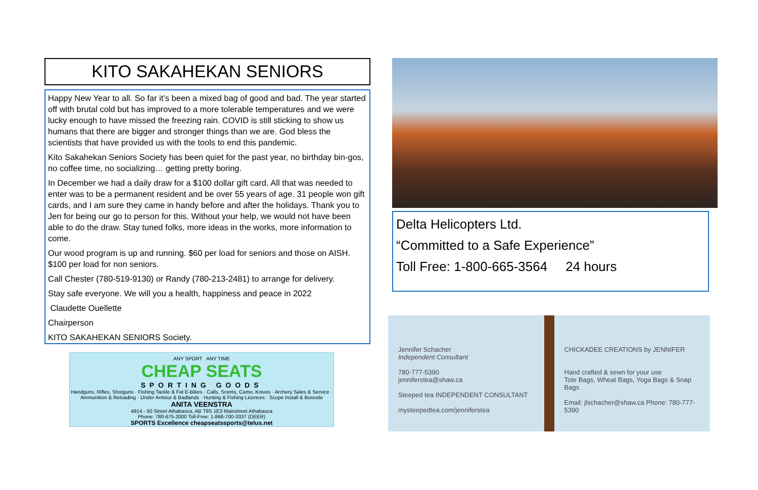KITO SAKAHEKAN SENIORS
Happy New Year to all. So far it’s been a mixed bag of good and bad. The year started off with brutal cold but has improved to a more tolerable temperatures and we were lucky enough to have missed the freezing rain. COVID is still sticking to show us humans that there are bigger and stronger things than we are. God bless the scientists that have provided us with the tools to end this pandemic.
Kito Sakahekan Seniors Society has been quiet for the past year, no birthday bin-gos, no coffee time, no socializing… getting pretty boring.
In December we had a daily draw for a $100 dollar gift card. All that was needed to enter was to be a permanent resident and be over 55 years of age. 31 people won gift cards, and I am sure they came in handy before and after the holidays. Thank you to Jen for being our go to person for this. Without your help, we would not have been able to do the draw. Stay tuned folks, more ideas in the works, more information to come.
Our wood program is up and running. $60 per load for seniors and those on AISH. $100 per load for non seniors.
Call Chester (780-519-9130) or Randy (780-213-2481) to arrange for delivery.
Stay safe everyone. We will you a health, happiness and peace in 2022
Claudette Ouellette
Chairperson
KITO SAKAHEKAN SENIORS Society.
ANY SPORT ANY TIME
CHEAP SEATS
SPORTING GOODS
Handguns, Rifles, Shotguns · Fishing Tackle & Fat E-Bikes · Calls, Scents, Camo, Knives · Archery Sales & Service · Ammunition & Reloading · Under Armour & Badlands · Hunting & Fishing Licences · Scope Install & Boresite
ANITA VEENSTRA
4914 - 50 Street Athabasca, AB T9S 1E3 Mainstreet Athabasca
Phone: 780-675-2000 Toll-Free: 1-866-700-3337 (DEER)
SPORTS Excellence cheapseatssports@telus.net
Delta Helicopters Ltd.
“Committed to a Safe Experience”
Toll Free: 1-800-665-3564 24 hours
Jennifer Schacher
Independent Consultant
780-777-5390
jenniferstea@shaw.ca
Steeped tea INDEPENDENT CONSULTANT
mysteepedtea.com/jenniferstea
CHICKADEE CREATIONS by JENNIFER
Hand crafted & sewn for your use
Tote Bags, Wheat Bags, Yoga Bags & Snap Bags
Email: jlschacher@shaw.ca Phone: 780-777-5390